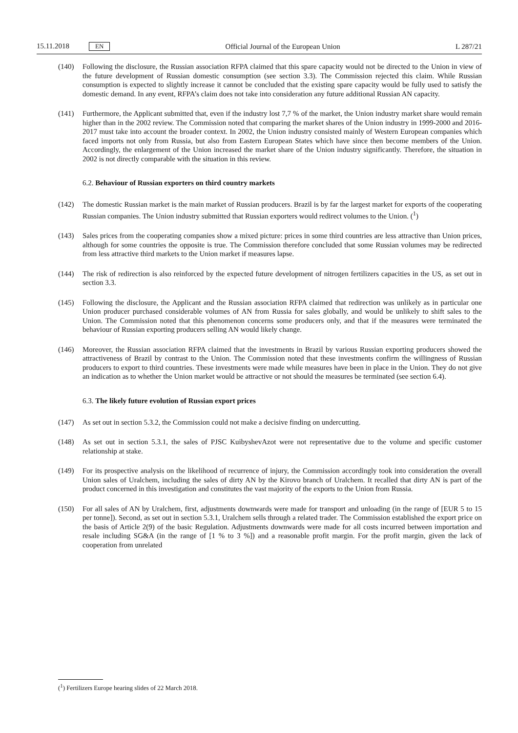15.11.2018 EN
Official Journal of the European Union L 287/21
(140) Following the disclosure, the Russian association RFPA claimed that this spare capacity would not be directed to the Union in view of the future development of Russian domestic consumption (see section 3.3). The Commission rejected this claim. While Russian consumption is expected to slightly increase it cannot be concluded that the existing spare capacity would be fully used to satisfy the domestic demand. In any event, RFPA’s claim does not take into consideration any future additional Russian AN capacity.
(141) Furthermore, the Applicant submitted that, even if the industry lost 7,7 % of the market, the Union industry market share would remain higher than in the 2002 review. The Commission noted that comparing the market shares of the Union industry in 1999-2000 and 2016-2017 must take into account the broader context. In 2002, the Union industry consisted mainly of Western European companies which faced imports not only from Russia, but also from Eastern European States which have since then become members of the Union. Accordingly, the enlargement of the Union increased the market share of the Union industry significantly. Therefore, the situation in 2002 is not directly comparable with the situation in this review.
6.2. Behaviour of Russian exporters on third country markets
(142) The domestic Russian market is the main market of Russian producers. Brazil is by far the largest market for exports of the cooperating Russian companies. The Union industry submitted that Russian exporters would redirect volumes to the Union. (<sup>1</sup>)
(143) Sales prices from the cooperating companies show a mixed picture: prices in some third countries are less attractive than Union prices, although for some countries the opposite is true. The Commission therefore concluded that some Russian volumes may be redirected from less attractive third markets to the Union market if measures lapse.
(144) The risk of redirection is also reinforced by the expected future development of nitrogen fertilizers capacities in the US, as set out in section 3.3.
(145) Following the disclosure, the Applicant and the Russian association RFPA claimed that redirection was unlikely as in particular one Union producer purchased considerable volumes of AN from Russia for sales globally, and would be unlikely to shift sales to the Union. The Commission noted that this phenomenon concerns some producers only, and that if the measures were terminated the behaviour of Russian exporting producers selling AN would likely change.
(146) Moreover, the Russian association RFPA claimed that the investments in Brazil by various Russian exporting producers showed the attractiveness of Brazil by contrast to the Union. The Commission noted that these investments confirm the willingness of Russian producers to export to third countries. These investments were made while measures have been in place in the Union. They do not give an indication as to whether the Union market would be attractive or not should the measures be terminated (see section 6.4).
6.3. The likely future evolution of Russian export prices
(147) As set out in section 5.3.2, the Commission could not make a decisive finding on undercutting.
(148) As set out in section 5.3.1, the sales of PJSC KuibyshevAzot were not representative due to the volume and specific customer relationship at stake.
(149) For its prospective analysis on the likelihood of recurrence of injury, the Commission accordingly took into con­sideration the overall Union sales of Uralchem, including the sales of dirty AN by the Kirovo branch of Uralchem. It recalled that dirty AN is part of the product concerned in this investigation and constitutes the vast majority of the exports to the Union from Russia.
(150) For all sales of AN by Uralchem, first, adjustments downwards were made for transport and unloading (in the range of [EUR 5 to 15 per tonne]). Second, as set out in section 5.3.1, Uralchem sells through a related trader. The Commission established the export price on the basis of Article 2(9) of the basic Regulation. Adjustments downwards were made for all costs incurred between importation and resale including SG&A (in the range of [1 % to 3 %]) and a reasonable profit margin. For the profit margin, given the lack of cooperation from unrelated
(<sup>1</sup>) Fertilizers Europe hearing slides of 22 March 2018.